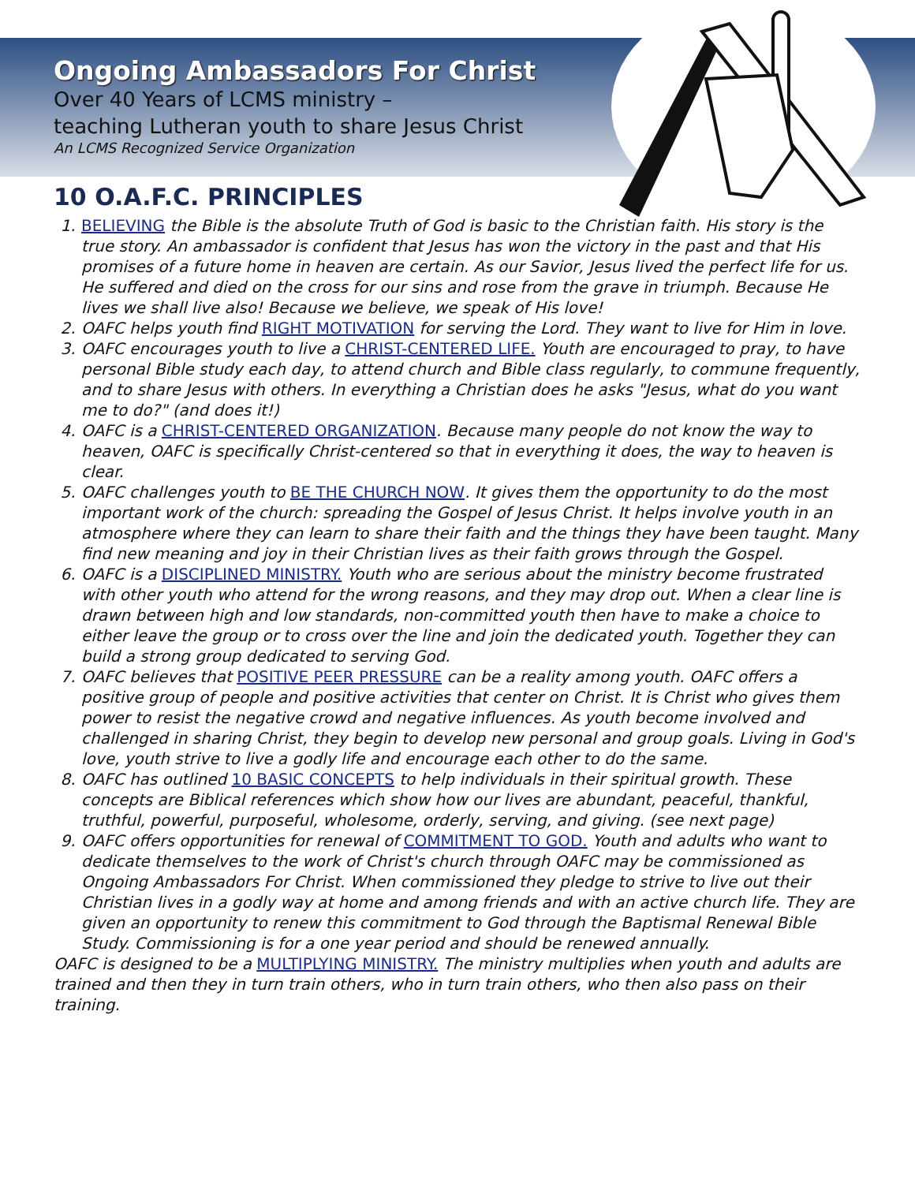Ongoing Ambassadors For Christ
Over 40 Years of LCMS ministry –
teaching Lutheran youth to share Jesus Christ
An LCMS Recognized Service Organization
10 O.A.F.C. PRINCIPLES
1. BELIEVING the Bible is the absolute Truth of God is basic to the Christian faith. His story is the true story. An ambassador is confident that Jesus has won the victory in the past and that His promises of a future home in heaven are certain. As our Savior, Jesus lived the perfect life for us. He suffered and died on the cross for our sins and rose from the grave in triumph. Because He lives we shall live also! Because we believe, we speak of His love!
2. OAFC helps youth find RIGHT MOTIVATION for serving the Lord. They want to live for Him in love.
3. OAFC encourages youth to live a CHRIST-CENTERED LIFE. Youth are encouraged to pray, to have personal Bible study each day, to attend church and Bible class regularly, to commune frequently, and to share Jesus with others. In everything a Christian does he asks "Jesus, what do you want me to do?" (and does it!)
4. OAFC is a CHRIST-CENTERED ORGANIZATION. Because many people do not know the way to heaven, OAFC is specifically Christ-centered so that in everything it does, the way to heaven is clear.
5. OAFC challenges youth to BE THE CHURCH NOW. It gives them the opportunity to do the most important work of the church: spreading the Gospel of Jesus Christ. It helps involve youth in an atmosphere where they can learn to share their faith and the things they have been taught. Many find new meaning and joy in their Christian lives as their faith grows through the Gospel.
6. OAFC is a DISCIPLINED MINISTRY. Youth who are serious about the ministry become frustrated with other youth who attend for the wrong reasons, and they may drop out. When a clear line is drawn between high and low standards, non-committed youth then have to make a choice to either leave the group or to cross over the line and join the dedicated youth. Together they can build a strong group dedicated to serving God.
7. OAFC believes that POSITIVE PEER PRESSURE can be a reality among youth. OAFC offers a positive group of people and positive activities that center on Christ. It is Christ who gives them power to resist the negative crowd and negative influences. As youth become involved and challenged in sharing Christ, they begin to develop new personal and group goals. Living in God's love, youth strive to live a godly life and encourage each other to do the same.
8. OAFC has outlined 10 BASIC CONCEPTS to help individuals in their spiritual growth. These concepts are Biblical references which show how our lives are abundant, peaceful, thankful, truthful, powerful, purposeful, wholesome, orderly, serving, and giving. (see next page)
9. OAFC offers opportunities for renewal of COMMITMENT TO GOD. Youth and adults who want to dedicate themselves to the work of Christ's church through OAFC may be commissioned as Ongoing Ambassadors For Christ. When commissioned they pledge to strive to live out their Christian lives in a godly way at home and among friends and with an active church life. They are given an opportunity to renew this commitment to God through the Baptismal Renewal Bible Study. Commissioning is for a one year period and should be renewed annually.
OAFC is designed to be a MULTIPLYING MINISTRY. The ministry multiplies when youth and adults are trained and then they in turn train others, who in turn train others, who then also pass on their training.